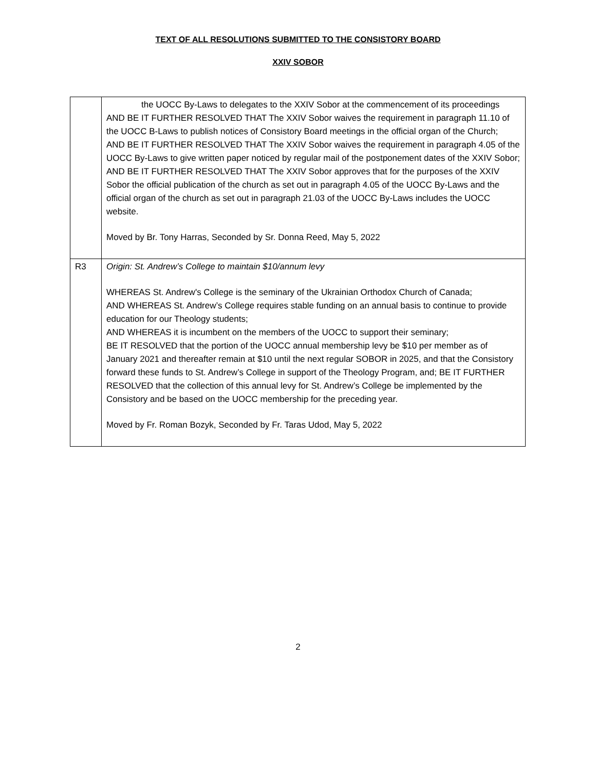TEXT OF ALL RESOLUTIONS SUBMITTED TO THE CONSISTORY BOARD
XXIV SOBOR
| | the UOCC By-Laws to delegates to the XXIV Sobor at the commencement of its proceedings AND BE IT FURTHER RESOLVED THAT The XXIV Sobor waives the requirement in paragraph 11.10 of the UOCC B-Laws to publish notices of Consistory Board meetings in the official organ of the Church; AND BE IT FURTHER RESOLVED THAT The XXIV Sobor waives the requirement in paragraph 4.05 of the UOCC By-Laws to give written paper noticed by regular mail of the postponement dates of the XXIV Sobor; AND BE IT FURTHER RESOLVED THAT The XXIV Sobor approves that for the purposes of the XXIV Sobor the official publication of the church as set out in paragraph 4.05 of the UOCC By-Laws and the official organ of the church as set out in paragraph 21.03 of the UOCC By-Laws includes the UOCC website. Moved by Br. Tony Harras, Seconded by Sr. Donna Reed, May 5, 2022 |
| R3 | Origin: St. Andrew’s College to maintain $10/annum levy WHEREAS St. Andrew's College is the seminary of the Ukrainian Orthodox Church of Canada; AND WHEREAS St. Andrew’s College requires stable funding on an annual basis to continue to provide education for our Theology students; AND WHEREAS it is incumbent on the members of the UOCC to support their seminary; BE IT RESOLVED that the portion of the UOCC annual membership levy be $10 per member as of January 2021 and thereafter remain at $10 until the next regular SOBOR in 2025, and that the Consistory forward these funds to St. Andrew’s College in support of the Theology Program, and; BE IT FURTHER RESOLVED that the collection of this annual levy for St. Andrew’s College be implemented by the Consistory and be based on the UOCC membership for the preceding year. Moved by Fr. Roman Bozyk, Seconded by Fr. Taras Udod, May 5, 2022 |
2